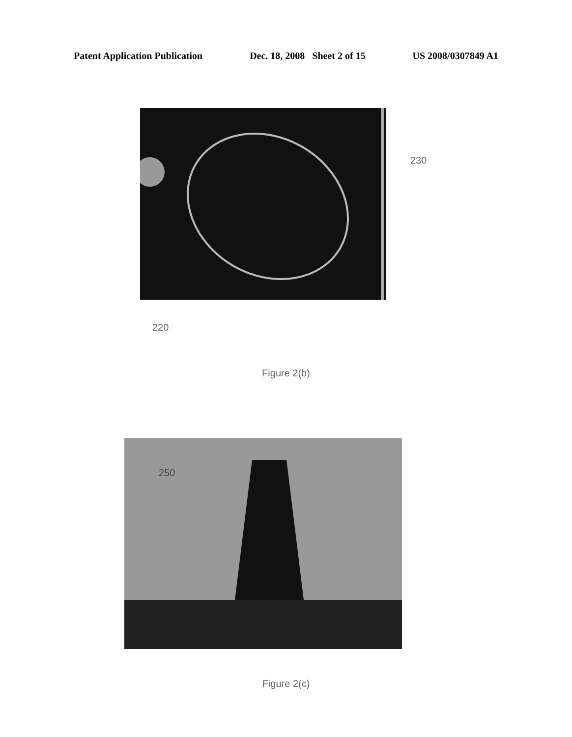Patent Application Publication Dec. 18, 2008 Sheet 2 of 15 US 2008/0307849 A1
230
220
Figure 2(b)
250
Figure 2(c)